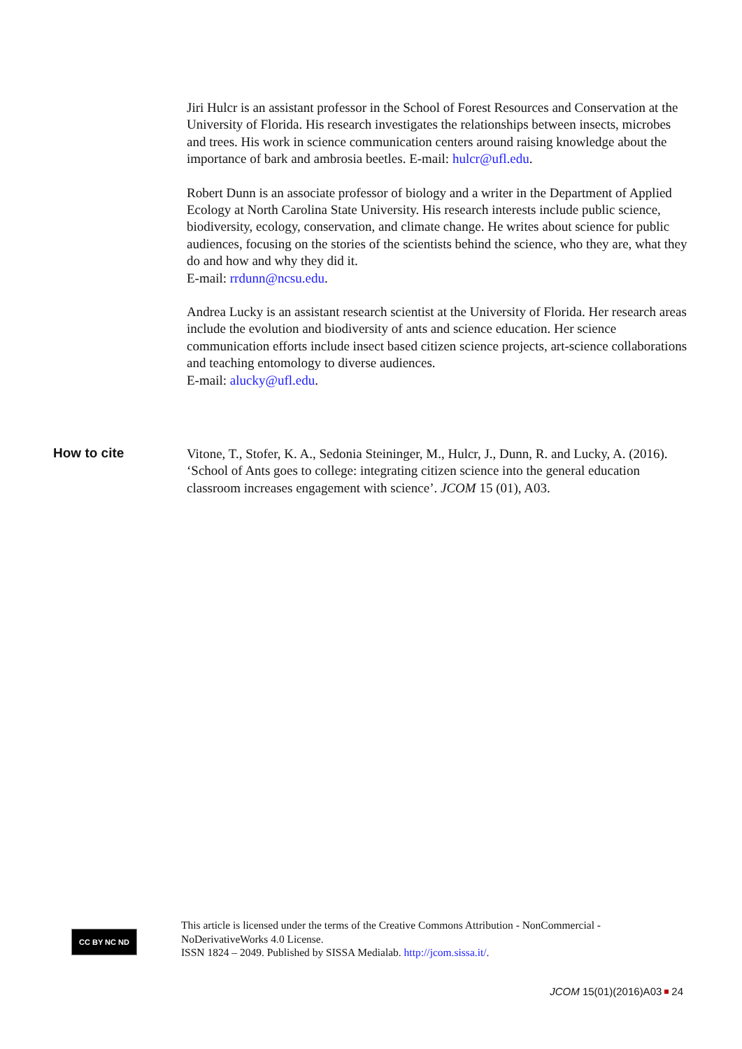Jiri Hulcr is an assistant professor in the School of Forest Resources and Conservation at the University of Florida. His research investigates the relationships between insects, microbes and trees. His work in science communication centers around raising knowledge about the importance of bark and ambrosia beetles. E-mail: hulcr@ufl.edu.
Robert Dunn is an associate professor of biology and a writer in the Department of Applied Ecology at North Carolina State University. His research interests include public science, biodiversity, ecology, conservation, and climate change. He writes about science for public audiences, focusing on the stories of the scientists behind the science, who they are, what they do and how and why they did it.
E-mail: rrdunn@ncsu.edu.
Andrea Lucky is an assistant research scientist at the University of Florida. Her research areas include the evolution and biodiversity of ants and science education. Her science communication efforts include insect based citizen science projects, art-science collaborations and teaching entomology to diverse audiences.
E-mail: alucky@ufl.edu.
How to cite
Vitone, T., Stofer, K. A., Sedonia Steininger, M., Hulcr, J., Dunn, R. and Lucky, A. (2016). ‘School of Ants goes to college: integrating citizen science into the general education classroom increases engagement with science’. JCOM 15 (01), A03.
CC BY NC ND
This article is licensed under the terms of the Creative Commons Attribution - NonCommercial - NoDerivativeWorks 4.0 License.
ISSN 1824 – 2049. Published by SISSA Medialab. http://jcom.sissa.it/.
JCOM 15(01)(2016)A03 24